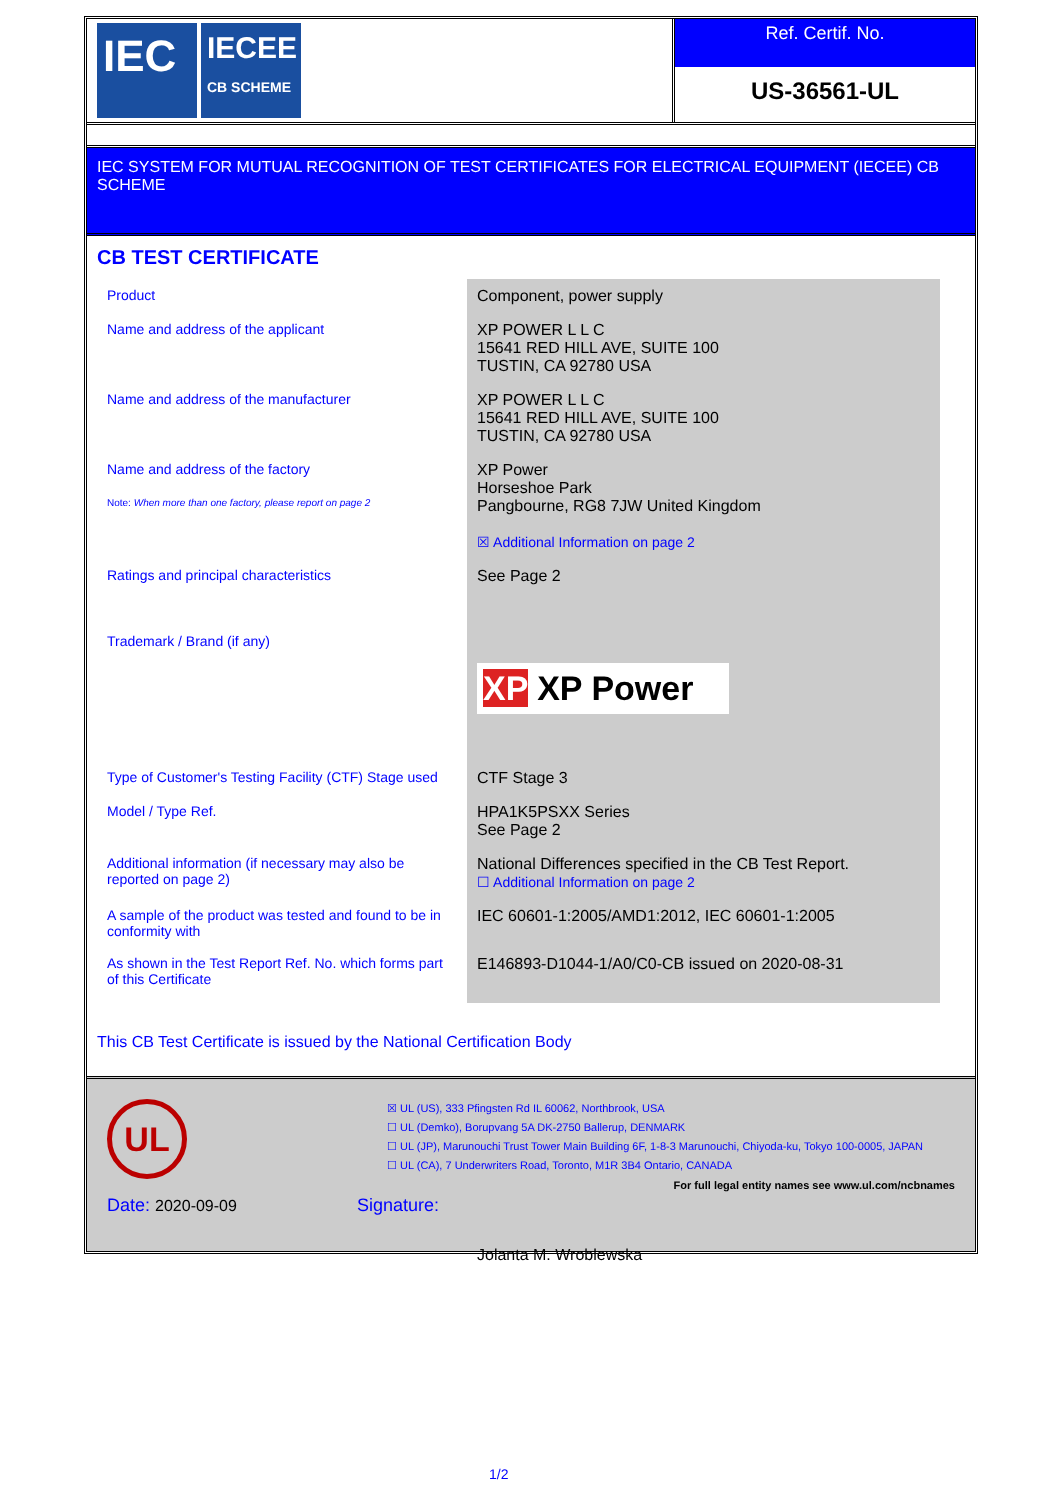IEC
IECEE
CB SCHEME
Ref. Certif. No.
US-36561-UL
IEC SYSTEM FOR MUTUAL RECOGNITION OF TEST CERTIFICATES FOR ELECTRICAL EQUIPMENT (IECEE) CB SCHEME
CB TEST CERTIFICATE
| Product | Component, power supply |
| Name and address of the applicant | XP POWER L L C 15641 RED HILL AVE, SUITE 100 TUSTIN, CA 92780 USA |
| Name and address of the manufacturer | XP POWER L L C 15641 RED HILL AVE, SUITE 100 TUSTIN, CA 92780 USA |
| Name and address of the factory Note: When more than one factory, please report on page 2 | XP Power Horseshoe Park Pangbourne, RG8 7JW United Kingdom ☒ Additional Information on page 2 |
| Ratings and principal characteristics | See Page 2 |
| Trademark / Brand (if any) | XP XP Power |
| Type of Customer's Testing Facility (CTF) Stage used | CTF Stage 3 |
| Model / Type Ref. | HPA1K5PSXX Series See Page 2 |
| Additional information (if necessary may also be reported on page 2) | National Differences specified in the CB Test Report. ☐ Additional Information on page 2 |
| A sample of the product was tested and found to be in conformity with | IEC 60601-1:2005/AMD1:2012, IEC 60601-1:2005 |
| As shown in the Test Report Ref. No. which forms part of this Certificate | E146893-D1044-1/A0/C0-CB issued on 2020-08-31 |
This CB Test Certificate is issued by the National Certification Body
UL
☒ UL (US), 333 Pfingsten Rd IL 60062, Northbrook, USA
☐ UL (Demko), Borupvang 5A DK-2750 Ballerup, DENMARK
☐ UL (JP), Marunouchi Trust Tower Main Building 6F, 1-8-3 Marunouchi, Chiyoda-ku, Tokyo 100-0005, JAPAN
☐ UL (CA), 7 Underwriters Road, Toronto, M1R 3B4 Ontario, CANADA
For full legal entity names see www.ul.com/ncbnames
Date: 2020-09-09 Signature:
Jolanta M. Wroblewska
1/2